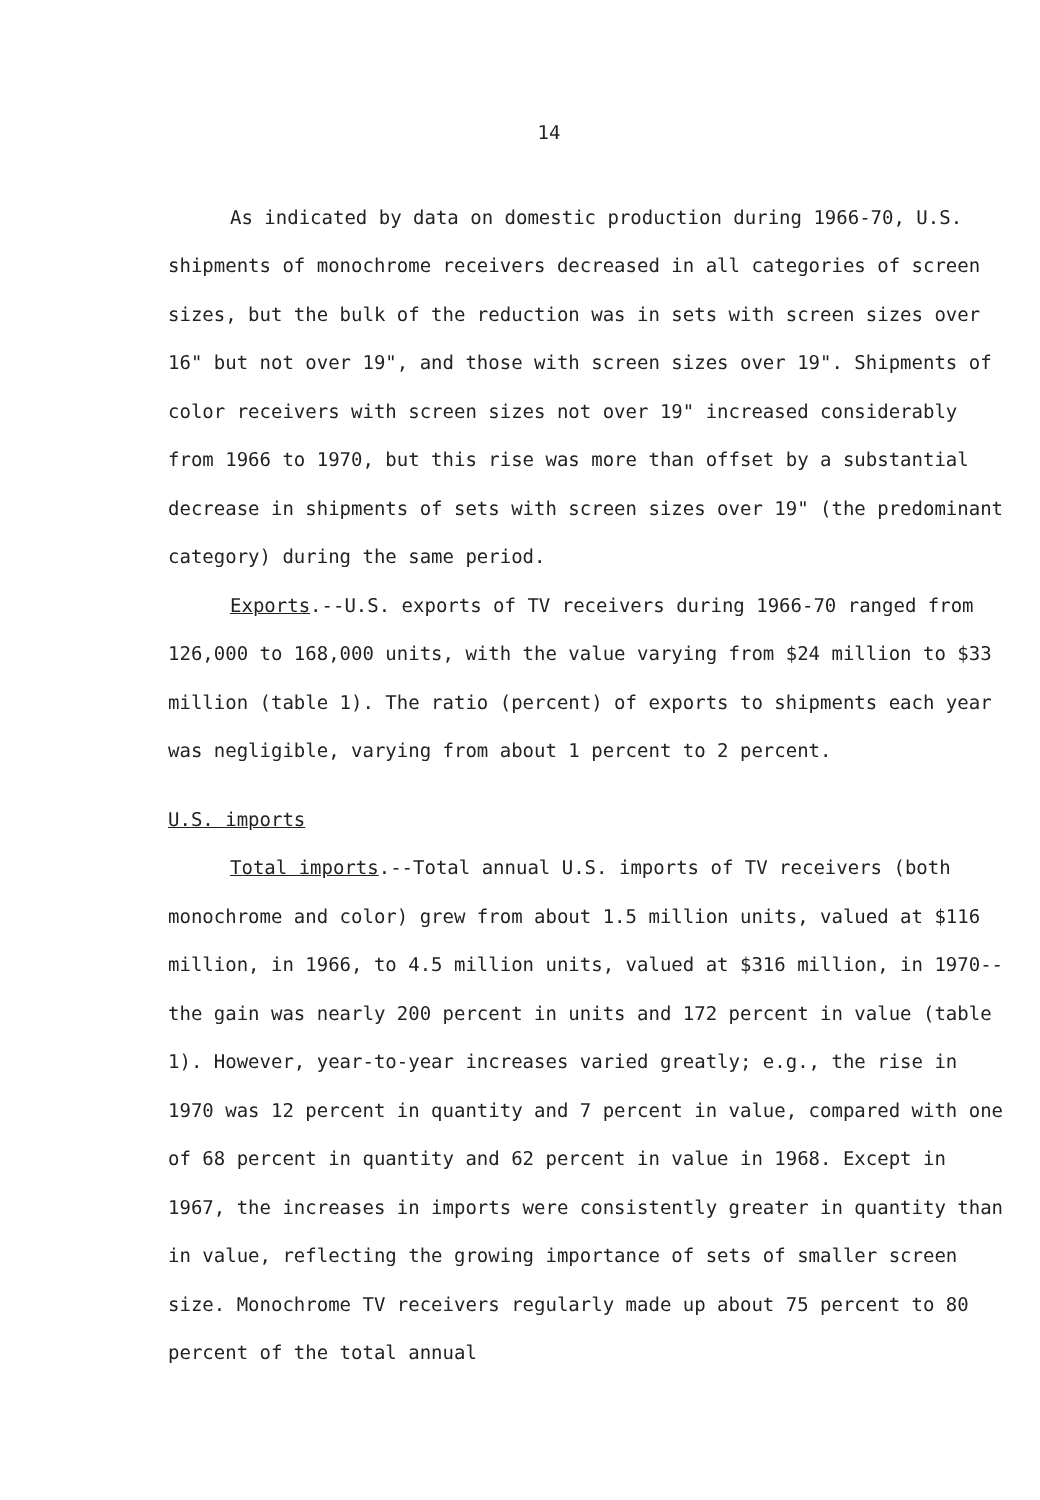14
As indicated by data on domestic production during 1966-70, U.S. shipments of monochrome receivers decreased in all categories of screen sizes, but the bulk of the reduction was in sets with screen sizes over 16" but not over 19", and those with screen sizes over 19". Shipments of color receivers with screen sizes not over 19" increased considerably from 1966 to 1970, but this rise was more than offset by a substantial decrease in shipments of sets with screen sizes over 19" (the predominant category) during the same period.
Exports.--U.S. exports of TV receivers during 1966-70 ranged from 126,000 to 168,000 units, with the value varying from $24 million to $33 million (table 1). The ratio (percent) of exports to shipments each year was negligible, varying from about 1 percent to 2 percent.
U.S. imports
Total imports.--Total annual U.S. imports of TV receivers (both monochrome and color) grew from about 1.5 million units, valued at $116 million, in 1966, to 4.5 million units, valued at $316 million, in 1970--the gain was nearly 200 percent in units and 172 percent in value (table 1). However, year-to-year increases varied greatly; e.g., the rise in 1970 was 12 percent in quantity and 7 percent in value, compared with one of 68 percent in quantity and 62 percent in value in 1968. Except in 1967, the increases in imports were consistently greater in quantity than in value, reflecting the growing importance of sets of smaller screen size. Monochrome TV receivers regularly made up about 75 percent to 80 percent of the total annual